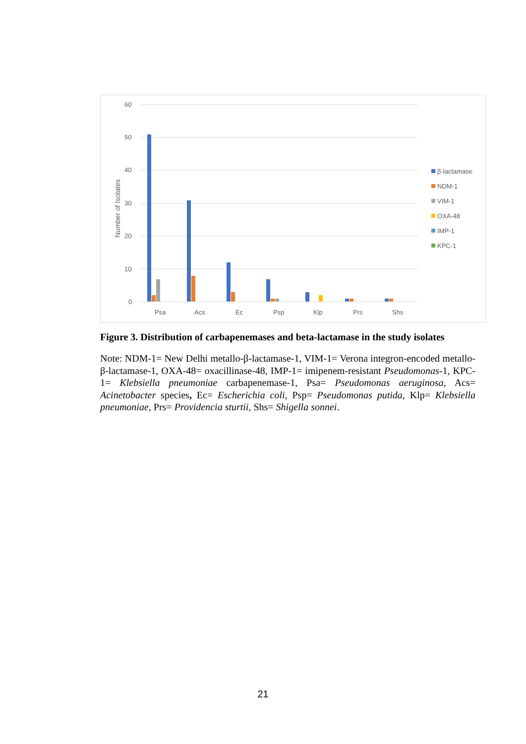60
50
40
30
20
10
0
Number of Isolates
Psa
Acs
Ec
Psp
Klp
Prs
Shs
β-lactamase
NDM-1
VIM-1
OXA-48
IMP-1
KPC-1
Figure 3. Distribution of carbapenemases and beta-lactamase in the study isolates
Note: NDM-1= New Delhi metallo-β-lactamase-1, VIM-1= Verona integron-encoded metallo-β-lactamase-1, OXA-48= oxacillinase-48, IMP-1= imipenem-resistant Pseudomonas-1, KPC-1= Klebsiella pneumoniae carbapenemase-1, Psa= Pseudomonas aeruginosa, Acs= Acinetobacter species, Ec= Escherichia coli, Psp= Pseudomonas putida, Klp= Klebsiella pneumoniae, Prs= Providencia sturtii, Shs= Shigella sonnei.
21